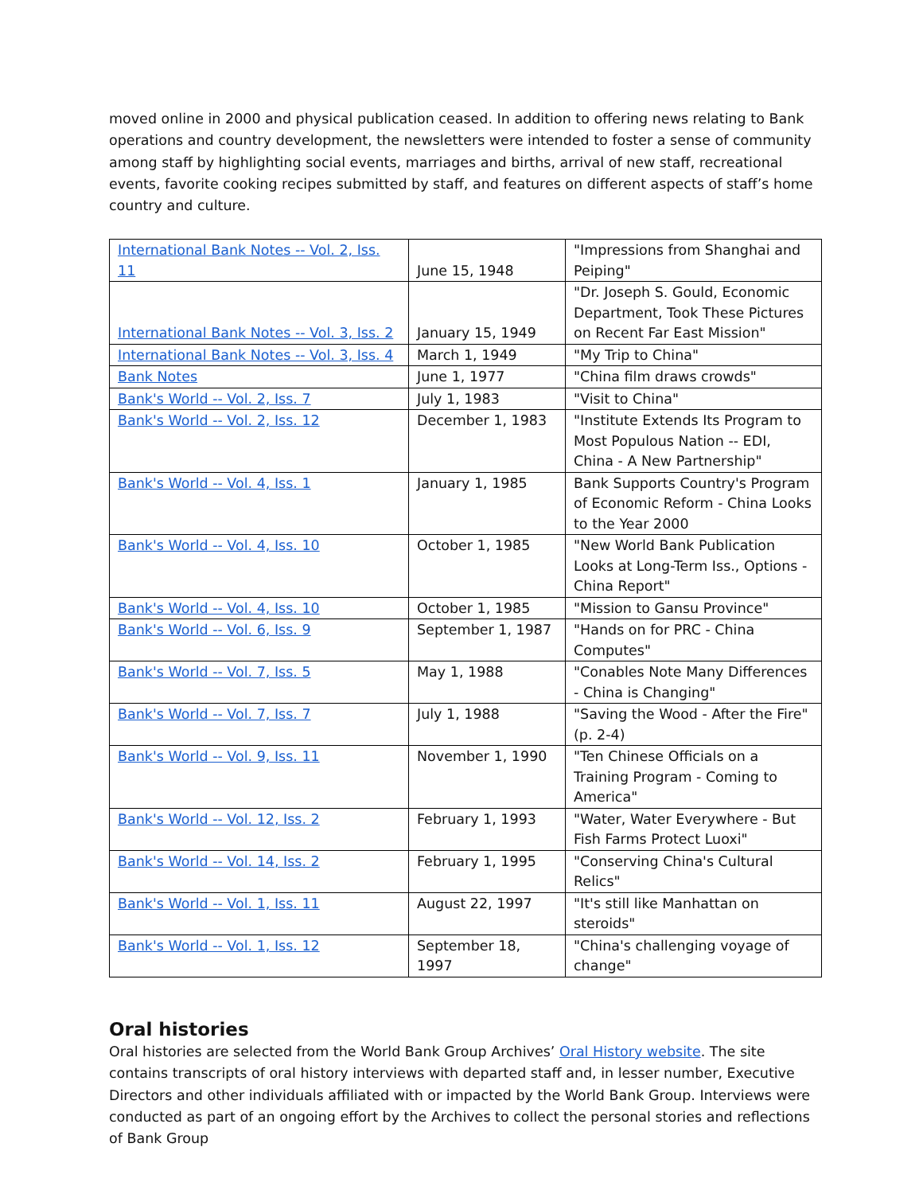moved online in 2000 and physical publication ceased. In addition to offering news relating to Bank operations and country development, the newsletters were intended to foster a sense of community among staff by highlighting social events, marriages and births, arrival of new staff, recreational events, favorite cooking recipes submitted by staff, and features on different aspects of staff’s home country and culture.
| International Bank Notes -- Vol. 2, Iss. 11 | June 15, 1948 | "Impressions from Shanghai and Peiping" |
| International Bank Notes -- Vol. 3, Iss. 2 | January 15, 1949 | "Dr. Joseph S. Gould, Economic Department, Took These Pictures on Recent Far East Mission" |
| International Bank Notes -- Vol. 3, Iss. 4 | March 1, 1949 | "My Trip to China" |
| Bank Notes | June 1, 1977 | "China film draws crowds" |
| Bank's World -- Vol. 2, Iss. 7 | July 1, 1983 | "Visit to China" |
| Bank's World -- Vol. 2, Iss. 12 | December 1, 1983 | "Institute Extends Its Program to Most Populous Nation -- EDI, China - A New Partnership" |
| Bank's World -- Vol. 4, Iss. 1 | January 1, 1985 | Bank Supports Country's Program of Economic Reform - China Looks to the Year 2000 |
| Bank's World -- Vol. 4, Iss. 10 | October 1, 1985 | "New World Bank Publication Looks at Long-Term Iss., Options - China Report" |
| Bank's World -- Vol. 4, Iss. 10 | October 1, 1985 | "Mission to Gansu Province" |
| Bank's World -- Vol. 6, Iss. 9 | September 1, 1987 | "Hands on for PRC - China Computes" |
| Bank's World -- Vol. 7, Iss. 5 | May 1, 1988 | "Conables Note Many Differences - China is Changing" |
| Bank's World -- Vol. 7, Iss. 7 | July 1, 1988 | "Saving the Wood - After the Fire" (p. 2-4) |
| Bank's World -- Vol. 9, Iss. 11 | November 1, 1990 | "Ten Chinese Officials on a Training Program - Coming to America" |
| Bank's World -- Vol. 12, Iss. 2 | February 1, 1993 | "Water, Water Everywhere - But Fish Farms Protect Luoxi" |
| Bank's World -- Vol. 14, Iss. 2 | February 1, 1995 | "Conserving China's Cultural Relics" |
| Bank's World -- Vol. 1, Iss. 11 | August 22, 1997 | "It's still like Manhattan on steroids" |
| Bank's World -- Vol. 1, Iss. 12 | September 18, 1997 | "China's challenging voyage of change" |
Oral histories
Oral histories are selected from the World Bank Group Archives’ Oral History website. The site contains transcripts of oral history interviews with departed staff and, in lesser number, Executive Directors and other individuals affiliated with or impacted by the World Bank Group. Interviews were conducted as part of an ongoing effort by the Archives to collect the personal stories and reflections of Bank Group